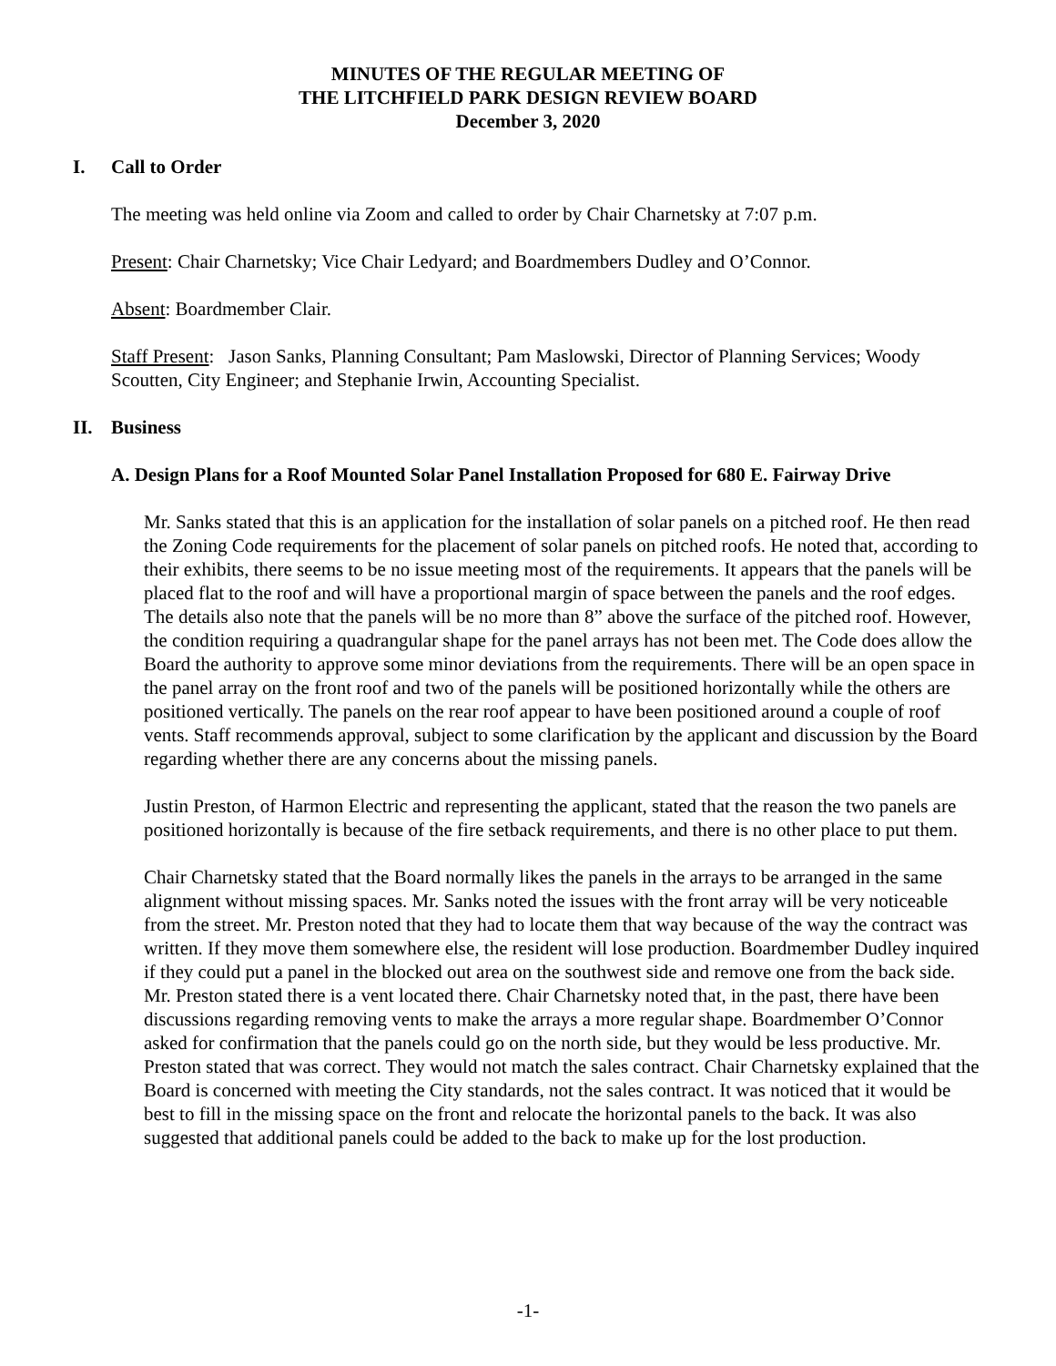MINUTES OF THE REGULAR MEETING OF
THE LITCHFIELD PARK DESIGN REVIEW BOARD
December 3, 2020
I. Call to Order
The meeting was held online via Zoom and called to order by Chair Charnetsky at 7:07 p.m.
Present: Chair Charnetsky; Vice Chair Ledyard; and Boardmembers Dudley and O’Connor.
Absent: Boardmember Clair.
Staff Present: Jason Sanks, Planning Consultant; Pam Maslowski, Director of Planning Services; Woody Scoutten, City Engineer; and Stephanie Irwin, Accounting Specialist.
II. Business
A. Design Plans for a Roof Mounted Solar Panel Installation Proposed for 680 E. Fairway Drive
Mr. Sanks stated that this is an application for the installation of solar panels on a pitched roof. He then read the Zoning Code requirements for the placement of solar panels on pitched roofs. He noted that, according to their exhibits, there seems to be no issue meeting most of the requirements. It appears that the panels will be placed flat to the roof and will have a proportional margin of space between the panels and the roof edges. The details also note that the panels will be no more than 8” above the surface of the pitched roof. However, the condition requiring a quadrangular shape for the panel arrays has not been met. The Code does allow the Board the authority to approve some minor deviations from the requirements. There will be an open space in the panel array on the front roof and two of the panels will be positioned horizontally while the others are positioned vertically. The panels on the rear roof appear to have been positioned around a couple of roof vents. Staff recommends approval, subject to some clarification by the applicant and discussion by the Board regarding whether there are any concerns about the missing panels.
Justin Preston, of Harmon Electric and representing the applicant, stated that the reason the two panels are positioned horizontally is because of the fire setback requirements, and there is no other place to put them.
Chair Charnetsky stated that the Board normally likes the panels in the arrays to be arranged in the same alignment without missing spaces. Mr. Sanks noted the issues with the front array will be very noticeable from the street. Mr. Preston noted that they had to locate them that way because of the way the contract was written. If they move them somewhere else, the resident will lose production. Boardmember Dudley inquired if they could put a panel in the blocked out area on the southwest side and remove one from the back side. Mr. Preston stated there is a vent located there. Chair Charnetsky noted that, in the past, there have been discussions regarding removing vents to make the arrays a more regular shape. Boardmember O’Connor asked for confirmation that the panels could go on the north side, but they would be less productive. Mr. Preston stated that was correct. They would not match the sales contract. Chair Charnetsky explained that the Board is concerned with meeting the City standards, not the sales contract. It was noticed that it would be best to fill in the missing space on the front and relocate the horizontal panels to the back. It was also suggested that additional panels could be added to the back to make up for the lost production.
-1-